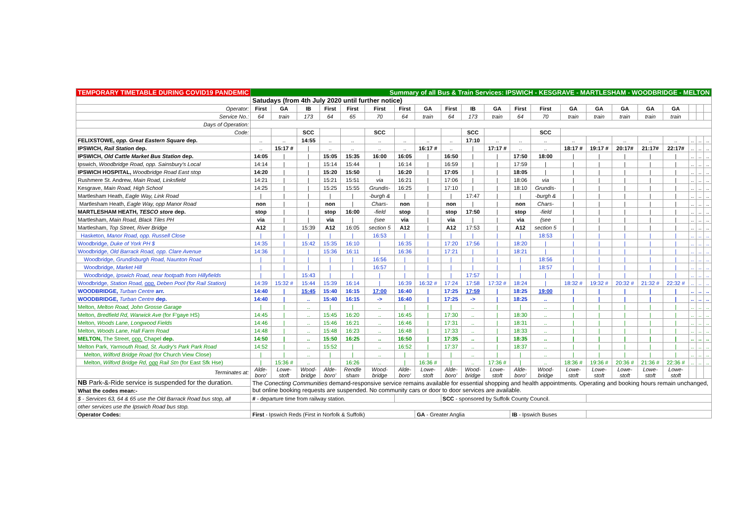| TEMPORARY TIMETABLE DURING COVID19 PANDEMIC | Summary of all Bus & Train Services: IPSWICH - KESGRAVE - MARTLESHAM - WOODBRIDGE - MELTON | | | | | | | | | | | | | | | | | | | | |
| | Satudays (from 4th July 2020 until further notice) | | | | | | | | | | | | | | | | | | | | |
| Operator: | First | GA | IB | First | First | First | First | GA | First | IB | GA | First | First | GA | GA | GA | GA | GA | | | |
| Service No.: | 64 | train | 173 | 64 | 65 | 70 | 64 | train | 64 | 173 | train | 64 | 70 | train | train | train | train | train | | | |
| Days of Operation: | | | | | | | | | | | | | | | | | | | | | |
| Code: | | | SCC | | | SCC | | | | SCC | | | SCC | | | | | | | | |
| FELIXSTOWE, opp. Great Eastern Square dep. | .. | .. | 14:55 | .. | .. | .. | .. | .. | .. | 17:10 | .. | .. | .. | .. | .. | .. | .. | .. | .. | .. | .. |
| IPSWICH, Rail Station dep. | .. | 15:17 # | / | .. | .. | .. | .. | 16:17 # | .. | / | 17:17 # | .. | .. | 18:17 # | 19:17 # | 20:17# | 21:17# | 22:17# | .. | .. | .. |
| IPSWICH, Old Cattle Market Bus Station dep. | 14:05 | / | / | 15:05 | 15:35 | 16:00 | 16:05 | / | 16:50 | / | / | 17:50 | 18:00 | / | / | / | / | / | .. | .. | .. |
| Ipswich, Woodbridge Road, opp. Sainsbury's Local | 14:14 | / | / | 15:14 | 15:44 | / | 16:14 | / | 16:59 | / | / | 17:59 | / | / | / | / | / | / | .. | .. | .. |
| IPSWICH HOSPITAL, Woodbridge Road East stop | 14:20 | / | / | 15:20 | 15:50 | / | 16:20 | / | 17:05 | / | / | 18:05 | / | / | / | / | / | / | .. | .. | .. |
| Rushmere St. Andrew, Main Road, Linksfield | 14:21 | / | / | 15:21 | 15:51 | via | 16:21 | / | 17:06 | / | / | 18:06 | via | / | / | / | / | / | .. | .. | .. |
| Kesgrave, Main Road, High School | 14:25 | / | / | 15:25 | 15:55 | Grundis- | 16:25 | / | 17:10 | / | / | 18:10 | Grundis- | / | / | / | / | / | .. | .. | .. |
| Martlesham Heath, Eagle Way, Link Road | / | / | / | / | / | -burgh & | / | / | / | 17:47 | / | / | -burgh & | / | / | / | / | / | .. | .. | .. |
| Martlesham Heath, Eagle Way, opp Manor Road | non | / | / | non | / | Chars- | non | / | non | / | / | non | Chars- | / | / | / | / | / | .. | .. | .. |
| MARTLESHAM HEATH, TESCO store dep. | stop | / | / | stop | 16:00 | -field | stop | / | stop | 17:50 | / | stop | -field | / | / | / | / | / | .. | .. | .. |
| Martlesham, Main Road, Black Tiles PH | via | / | / | via | / | (see | via | / | via | / | / | via | (see | / | / | / | / | / | .. | .. | .. |
| Martlesham, Top Street, River Bridge | A12 | / | 15:39 | A12 | 16:05 | section 5 | A12 | / | A12 | 17:53 | / | A12 | section 5 | / | / | / | / | / | .. | .. | .. |
| Hasketon, Manor Road, opp. Russell Close | / | / | / | / | / | 16:53 | / | / | / | / | / | / | 18:53 | / | / | / | / | / | .. | .. | .. |
| Woodbridge, Duke of York PH $ | 14:35 | / | 15:42 | 15:35 | 16:10 | / | 16:35 | / | 17:20 | 17:56 | / | 18:20 | / | / | / | / | / | / | .. | .. | .. |
| Woodbridge, Old Barrack Road, opp. Clare Avenue | 14:36 | / | / | 15:36 | 16:11 | / | 16:36 | / | 17:21 | / | / | 18:21 | / | / | / | / | / | / | .. | .. | .. |
| Woodbridge, Grundisburgh Road, Naunton Road | / | / | / | / | / | 16:56 | / | / | / | / | / | / | 18:56 | / | / | / | / | / | .. | .. | .. |
| Woodbridge, Market Hill | / | / | / | / | / | 16:57 | / | / | / | / | / | / | 18:57 | / | / | / | / | / | .. | .. | .. |
| Woodbridge, Ipswich Road, near footpath from Hillyfields | / | / | 15:43 | / | / | / | / | / | / | 17:57 | / | / | / | / | / | / | / | / | .. | .. | .. |
| Woodbridge, Station Road, opp. Deben Pool (for Rail Station) | 14:39 | 15:32 # | 15:44 | 15:39 | 16:14 | / | 16:39 | 16:32 # | 17:24 | 17:58 | 17:32 # | 18:24 | / | 18:32 # | 19:32 # | 20:32 # | 21:32 # | 22:32 # | .. | .. | .. |
| WOODBRIDGE, Turban Centre arr. | 14:40 | / | 15:45 | 15:40 | 16:15 | 17:00 | 16:40 | / | 17:25 | 17:59 | / | 18:25 | 19:00 | / | / | / | / | / | .. | .. | .. |
| WOODBRIDGE, Turban Centre dep. | 14:40 | / | .. | 15:40 | 16:15 | -> | 16:40 | / | 17:25 | -> | / | 18:25 | .. | / | / | / | / | / | .. | .. | .. |
| Melton, Melton Road, John Grosse Garage | / | / | .. | / | / | .. | / | / | / | .. | / | / | .. | / | / | / | / | / | .. | .. | .. |
| Melton, Bredfield Rd, Warwick Ave (for F'gaye HS) | 14:45 | / | .. | 15:45 | 16:20 | .. | 16:45 | / | 17:30 | .. | / | 18:30 | .. | / | / | / | / | / | .. | .. | .. |
| Melton, Woods Lane, Longwood Fields | 14:46 | / | .. | 15:46 | 16:21 | .. | 16:46 | / | 17:31 | .. | / | 18:31 | .. | / | / | / | / | / | .. | .. | .. |
| Melton, Woods Lane, Hall Farm Road | 14:48 | / | .. | 15:48 | 16:23 | .. | 16:48 | / | 17:33 | .. | / | 18:33 | .. | / | / | / | / | / | .. | .. | .. |
| MELTON, The Street, opp. Chapel dep. | 14:50 | / | .. | 15:50 | 16:25 | .. | 16:50 | / | 17:35 | .. | / | 18:35 | .. | / | / | / | / | / | .. | .. | .. |
| Melton Park, Yarmouth Road, St. Audry's Park Park Road | 14:52 | / | .. | 15:52 | / | .. | 16:52 | / | 17:37 | .. | / | 18:37 | .. | / | / | / | / | / | .. | .. | .. |
| Melton, Wilford Bridge Road (for Church View Close) | / | / | .. | / | / | .. | / | / | / | .. | / | / | .. | / | / | / | / | / | .. | .. | .. |
| Melton, Wilford Bridge Rd, opp Rail Stn (for East Sfk Hse) | / | 15:36 # | .. | / | 16:26 | .. | / | 16:36 # | / | .. | 17:36 # | / | .. | 18:36 # | 19:36 # | 20:36 # | 21:36 # | 22:36 # | .. | .. | .. |
| Terminates at: | Alde- boro' | Lowe- stoft | Wood- bridge | Alde- boro' | Rendle sham | Wood- bridge | Alde- boro' | Lowe- stoft | Alde- boro' | Wood- bridge | Lowe- stoft | Alde- boro' | Wood- bridge | Lowe- stoft | Lowe- stoft | Lowe- stoft | Lowe- stoft | Lowe- stoft | | | |
| NB Park-&-Ride service is suspended for the duration. | The Conecting Communities demand-responsive service remains available for essential shopping and health appointments. Operating and booking hours remain unchanged, but online booking requests are suspended. No community cars or door to door services are available. | | | | | | | | | | | | | | | | | | | | |
| What the codes mean:- | | | | | | | | | | | | | | | | | | | | | |
| $ - Services 63, 64 & 65 use the Old Barrack Road bus stop, all | # - departure time from railway station. | | | | | | | | SCC - sponsored by Suffolk County Council. | | | | | | | | | | | | |
| other services use the Ipswich Road bus stop. | | | | | | | | | | | | | | | | | | | | | |
| Operator Codes: | First - Ipswich Reds (First in Norfolk & Suffolk) | | | | | | | GA - Greater Anglia | | | | IB - Ipswich Buses | | | | | | | | | |